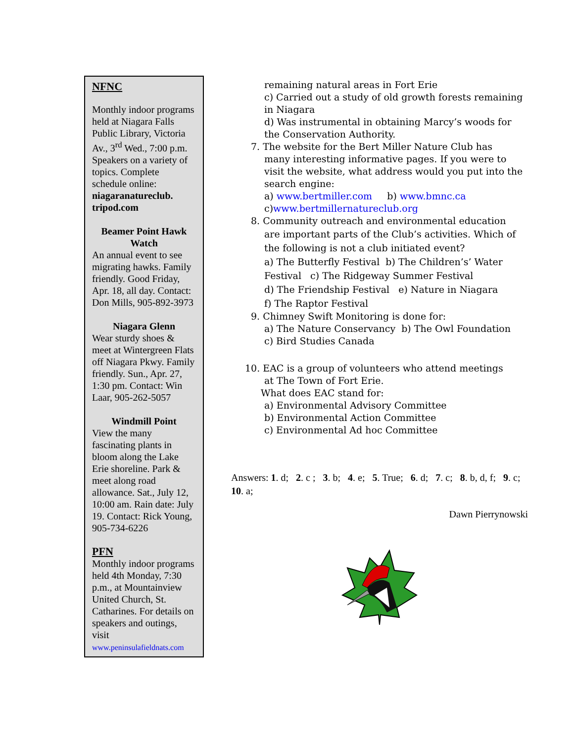NFNC
Monthly indoor programs held at Niagara Falls Public Library, Victoria Av., 3<sup>rd</sup> Wed., 7:00 p.m. Speakers on a variety of topics. Complete schedule online: niagaranatureclub. tripod.com
Beamer Point Hawk Watch
An annual event to see migrating hawks. Family friendly. Good Friday, Apr. 18, all day. Contact: Don Mills, 905-892-3973
Niagara Glenn
Wear sturdy shoes & meet at Wintergreen Flats off Niagara Pkwy. Family friendly. Sun., Apr. 27, 1:30 pm. Contact: Win Laar, 905-262-5057
Windmill Point
View the many fascinating plants in bloom along the Lake Erie shoreline. Park & meet along road allowance. Sat., July 12, 10:00 am. Rain date: July 19. Contact: Rick Young, 905-734-6226
PFN
Monthly indoor programs held 4th Monday, 7:30 p.m., at Mountainview United Church, St. Catharines. For details on speakers and outings, visit www.peninsulafieldnats.com
remaining natural areas in Fort Erie
c) Carried out a study of old growth forests remaining in Niagara
d) Was instrumental in obtaining Marcy’s woods for the Conservation Authority.
7. The website for the Bert Miller Nature Club has
many interesting informative pages. If you were to visit the website, what address would you put into the search engine:
a) www.bertmiller.com b) www.bmnc.ca
c)www.bertmillernatureclub.org
8. Community outreach and environmental education
are important parts of the Club’s activities. Which of the following is not a club initiated event?
a) The Butterfly Festival b) The Children’s’ Water Festival c) The Ridgeway Summer Festival
d) The Friendship Festival e) Nature in Niagara
f) The Raptor Festival
9. Chimney Swift Monitoring is done for:
a) The Nature Conservancy b) The Owl Foundation
c) Bird Studies Canada
10. EAC is a group of volunteers who attend meetings
at The Town of Fort Erie.
What does EAC stand for:
a) Environmental Advisory Committee
b) Environmental Action Committee
c) Environmental Ad hoc Committee
Answers: 1. d; 2. c ; 3. b; 4. e; 5. True; 6. d; 7. c; 8. b, d, f; 9. c; 10. a;
Dawn Pierrynowski